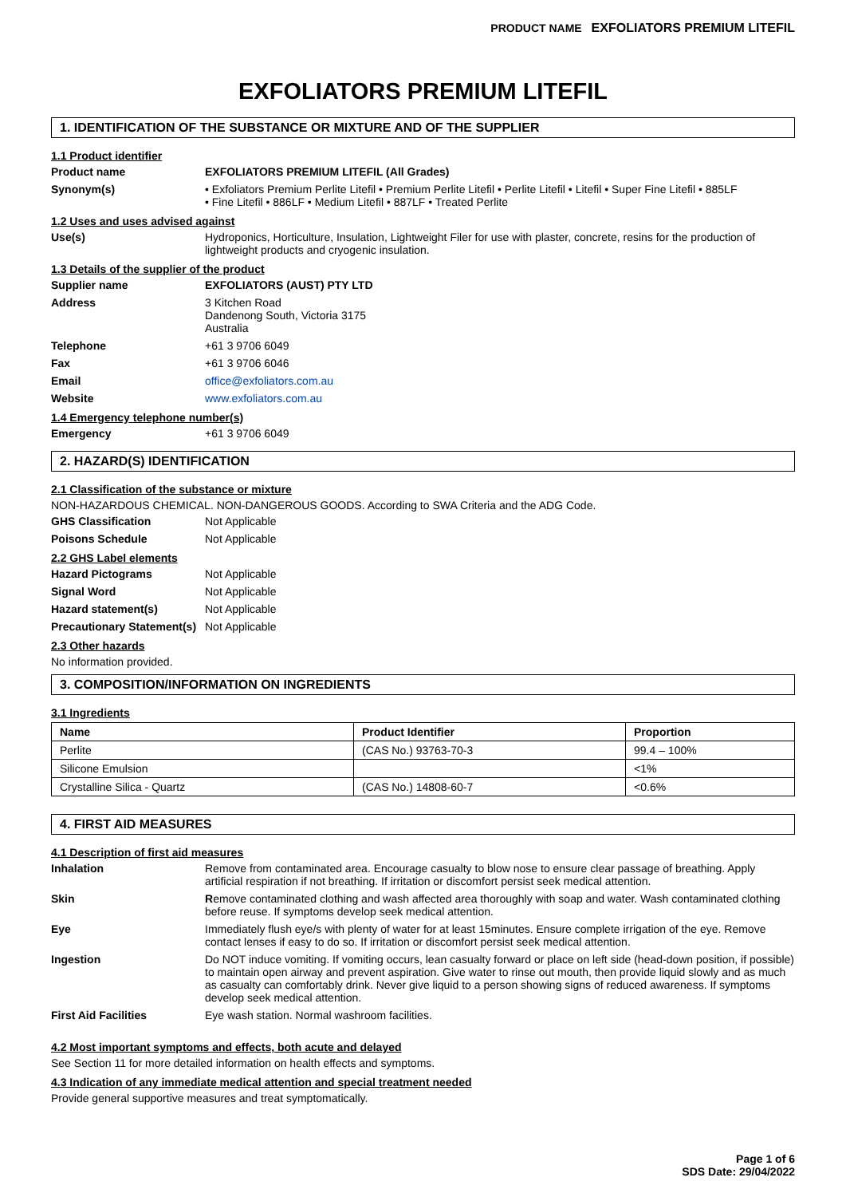PRODUCT NAME EXFOLIATORS PREMIUM LITEFIL
EXFOLIATORS PREMIUM LITEFIL
1. IDENTIFICATION OF THE SUBSTANCE OR MIXTURE AND OF THE SUPPLIER
1.1 Product identifier
Product name
EXFOLIATORS PREMIUM LITEFIL (All Grades)
Synonym(s)
• Exfoliators Premium Perlite Litefil • Premium Perlite Litefil • Perlite Litefil • Litefil • Super Fine Litefil • 885LF
• Fine Litefil • 886LF • Medium Litefil • 887LF • Treated Perlite
1.2 Uses and uses advised against
Use(s)
Hydroponics, Horticulture, Insulation, Lightweight Filer for use with plaster, concrete, resins for the production of lightweight products and cryogenic insulation.
1.3 Details of the supplier of the product
Supplier name
EXFOLIATORS (AUST) PTY LTD
Address
3 Kitchen Road
Dandenong South, Victoria 3175
Australia
Telephone
+61 3 9706 6049
Fax
+61 3 9706 6046
Email
office@exfoliators.com.au
Website
www.exfoliators.com.au
1.4 Emergency telephone number(s)
Emergency
+61 3 9706 6049
2. HAZARD(S) IDENTIFICATION
2.1 Classification of the substance or mixture
NON-HAZARDOUS CHEMICAL. NON-DANGEROUS GOODS. According to SWA Criteria and the ADG Code.
GHS Classification
Not Applicable
Poisons Schedule
Not Applicable
2.2 GHS Label elements
Hazard Pictograms
Not Applicable
Signal Word
Not Applicable
Hazard statement(s)
Not Applicable
Precautionary Statement(s)
Not Applicable
2.3 Other hazards
No information provided.
3. COMPOSITION/INFORMATION ON INGREDIENTS
3.1 Ingredients
| Name | Product Identifier | Proportion |
| --- | --- | --- |
| Perlite | (CAS No.) 93763-70-3 | 99.4 – 100% |
| Silicone Emulsion | | <1% |
| Crystalline Silica - Quartz | (CAS No.) 14808-60-7 | <0.6% |
4. FIRST AID MEASURES
4.1 Description of first aid measures
Inhalation
Remove from contaminated area. Encourage casualty to blow nose to ensure clear passage of breathing. Apply artificial respiration if not breathing. If irritation or discomfort persist seek medical attention.
Skin
Remove contaminated clothing and wash affected area thoroughly with soap and water. Wash contaminated clothing before reuse. If symptoms develop seek medical attention.
Eye
Immediately flush eye/s with plenty of water for at least 15minutes. Ensure complete irrigation of the eye. Remove contact lenses if easy to do so. If irritation or discomfort persist seek medical attention.
Ingestion
Do NOT induce vomiting. If vomiting occurs, lean casualty forward or place on left side (head-down position, if possible) to maintain open airway and prevent aspiration. Give water to rinse out mouth, then provide liquid slowly and as much as casualty can comfortably drink. Never give liquid to a person showing signs of reduced awareness. If symptoms develop seek medical attention.
First Aid Facilities
Eye wash station. Normal washroom facilities.
4.2 Most important symptoms and effects, both acute and delayed
See Section 11 for more detailed information on health effects and symptoms.
4.3 Indication of any immediate medical attention and special treatment needed
Provide general supportive measures and treat symptomatically.
Page 1 of 6
SDS Date: 29/04/2022